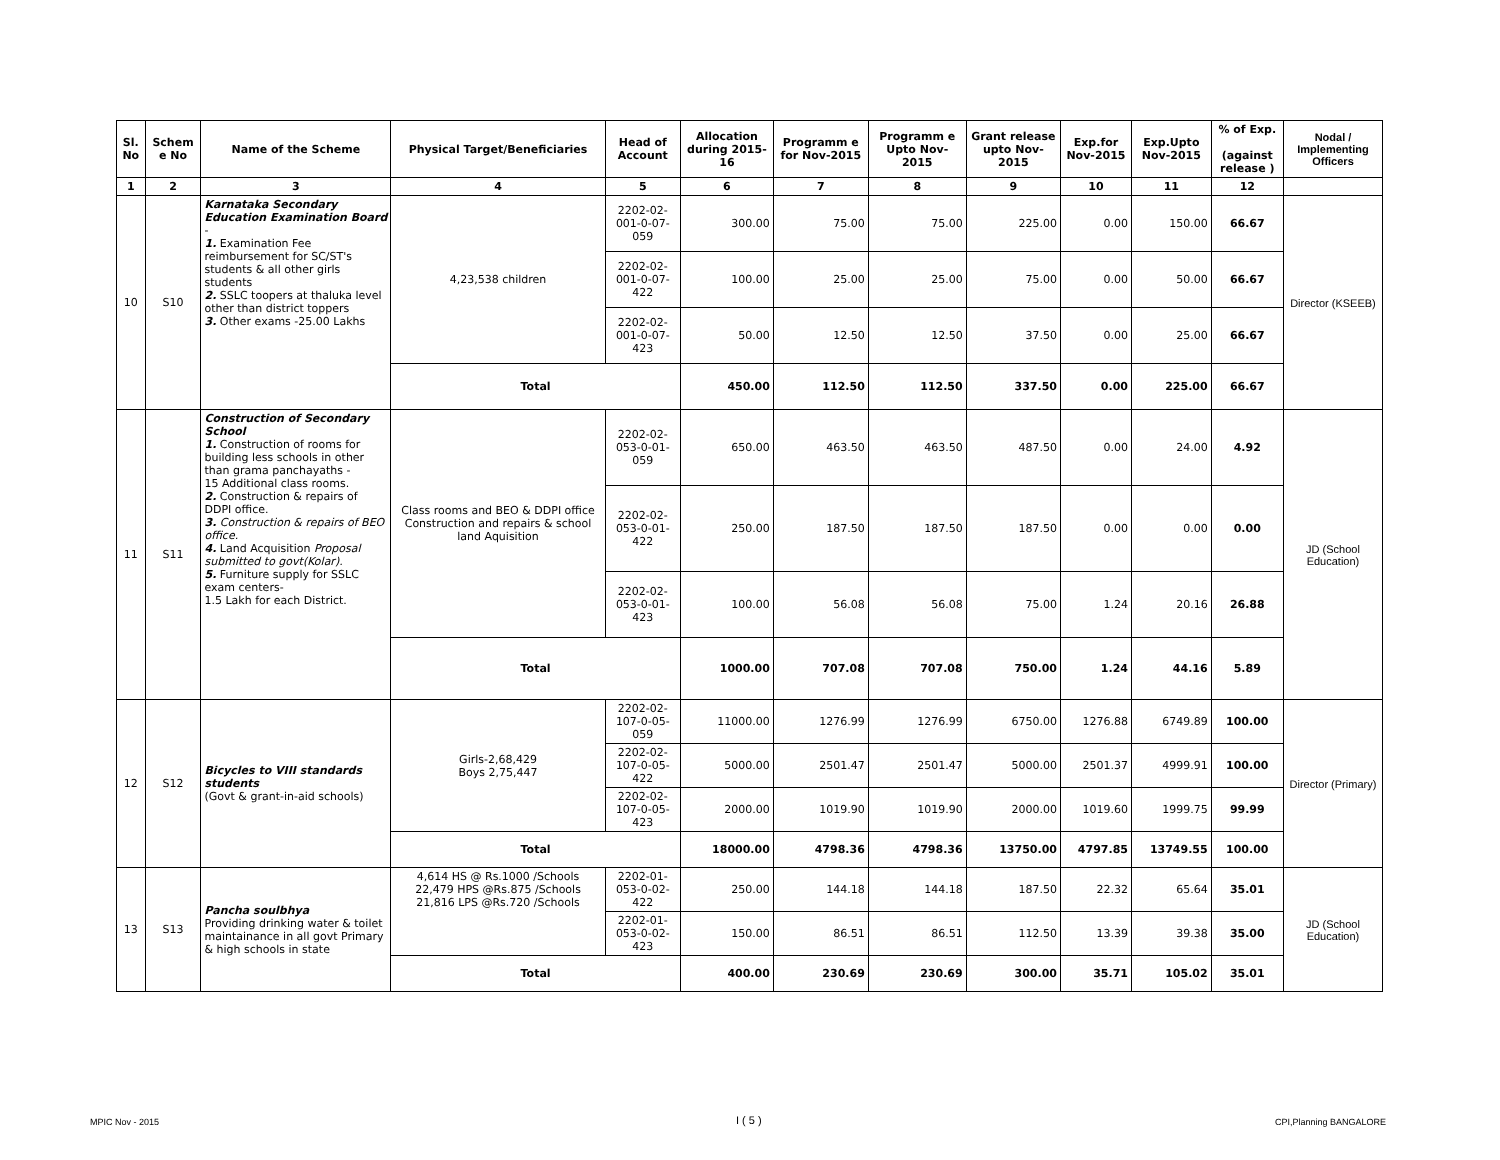| Sl. No | Schem e No | Name of the Scheme | Physical Target/Beneficiaries | Head of Account | Allocation during 2015-16 | Programm e for Nov-2015 | Programm e Upto Nov-2015 | Grant release upto Nov-2015 | Exp.for Nov-2015 | Exp.Upto Nov-2015 | % of Exp. (against release ) | Nodal / Implementing Officers |
| --- | --- | --- | --- | --- | --- | --- | --- | --- | --- | --- | --- | --- |
| 1 | 2 | 3 | 4 | 5 | 6 | 7 | 8 | 9 | 10 | 11 | 12 | |
| 10 | S10 | Karnataka Secondary Education Examination Board - 1. Examination Fee reimbursement for SC/ST's students & all other girls students 2. SSLC toopers at thaluka level other than district toppers 3. Other exams -25.00 Lakhs | 4,23,538 children | 2202-02-001-0-07-059 | 300.00 | 75.00 | 75.00 | 225.00 | 0.00 | 150.00 | 66.67 | Director (KSEEB) |
| | | | | 2202-02-001-0-07-422 | 100.00 | 25.00 | 25.00 | 75.00 | 0.00 | 50.00 | 66.67 | |
| | | | | 2202-02-001-0-07-423 | 50.00 | 12.50 | 12.50 | 37.50 | 0.00 | 25.00 | 66.67 | |
| | | | Total | | 450.00 | 112.50 | 112.50 | 337.50 | 0.00 | 225.00 | 66.67 | |
| 11 | S11 | Construction of Secondary School 1. Construction of rooms for building less schools in other than grama panchayaths - 15 Additional class rooms. 2. Construction & repairs of DDPI office. 3. Construction & repairs of BEO office. 4. Land Acquisition Proposal submitted to govt(Kolar). 5. Furniture supply for SSLC exam centers- 1.5 Lakh for each District. | Class rooms and BEO & DDPI office Construction and repairs & school land Aquisition | 2202-02-053-0-01-059 | 650.00 | 463.50 | 463.50 | 487.50 | 0.00 | 24.00 | 4.92 | JD (School Education) |
| | | | | 2202-02-053-0-01-422 | 250.00 | 187.50 | 187.50 | 187.50 | 0.00 | 0.00 | 0.00 | |
| | | | | 2202-02-053-0-01-423 | 100.00 | 56.08 | 56.08 | 75.00 | 1.24 | 20.16 | 26.88 | |
| | | | Total | | 1000.00 | 707.08 | 707.08 | 750.00 | 1.24 | 44.16 | 5.89 | |
| 12 | S12 | Bicycles to VIII standards students (Govt & grant-in-aid schools) | Girls-2,68,429 Boys 2,75,447 | 2202-02-107-0-05-059 | 11000.00 | 1276.99 | 1276.99 | 6750.00 | 1276.88 | 6749.89 | 100.00 | Director (Primary) |
| | | | | 2202-02-107-0-05-422 | 5000.00 | 2501.47 | 2501.47 | 5000.00 | 2501.37 | 4999.91 | 100.00 | |
| | | | | 2202-02-107-0-05-423 | 2000.00 | 1019.90 | 1019.90 | 2000.00 | 1019.60 | 1999.75 | 99.99 | |
| | | | Total | | 18000.00 | 4798.36 | 4798.36 | 13750.00 | 4797.85 | 13749.55 | 100.00 | |
| 13 | S13 | Pancha soulbhya Providing drinking water & toilet maintainance in all govt Primary & high schools in state | 4,614 HS @ Rs.1000 /Schools 22,479 HPS @Rs.875 /Schools 21,816 LPS @Rs.720 /Schools | 2202-01-053-0-02-422 | 250.00 | 144.18 | 144.18 | 187.50 | 22.32 | 65.64 | 35.01 | JD (School Education) |
| | | | | 2202-01-053-0-02-423 | 150.00 | 86.51 | 86.51 | 112.50 | 13.39 | 39.38 | 35.00 | |
| | | | Total | | 400.00 | 230.69 | 230.69 | 300.00 | 35.71 | 105.02 | 35.01 | |
MPIC Nov - 2015 I ( 5 ) CPI,Planning BANGALORE